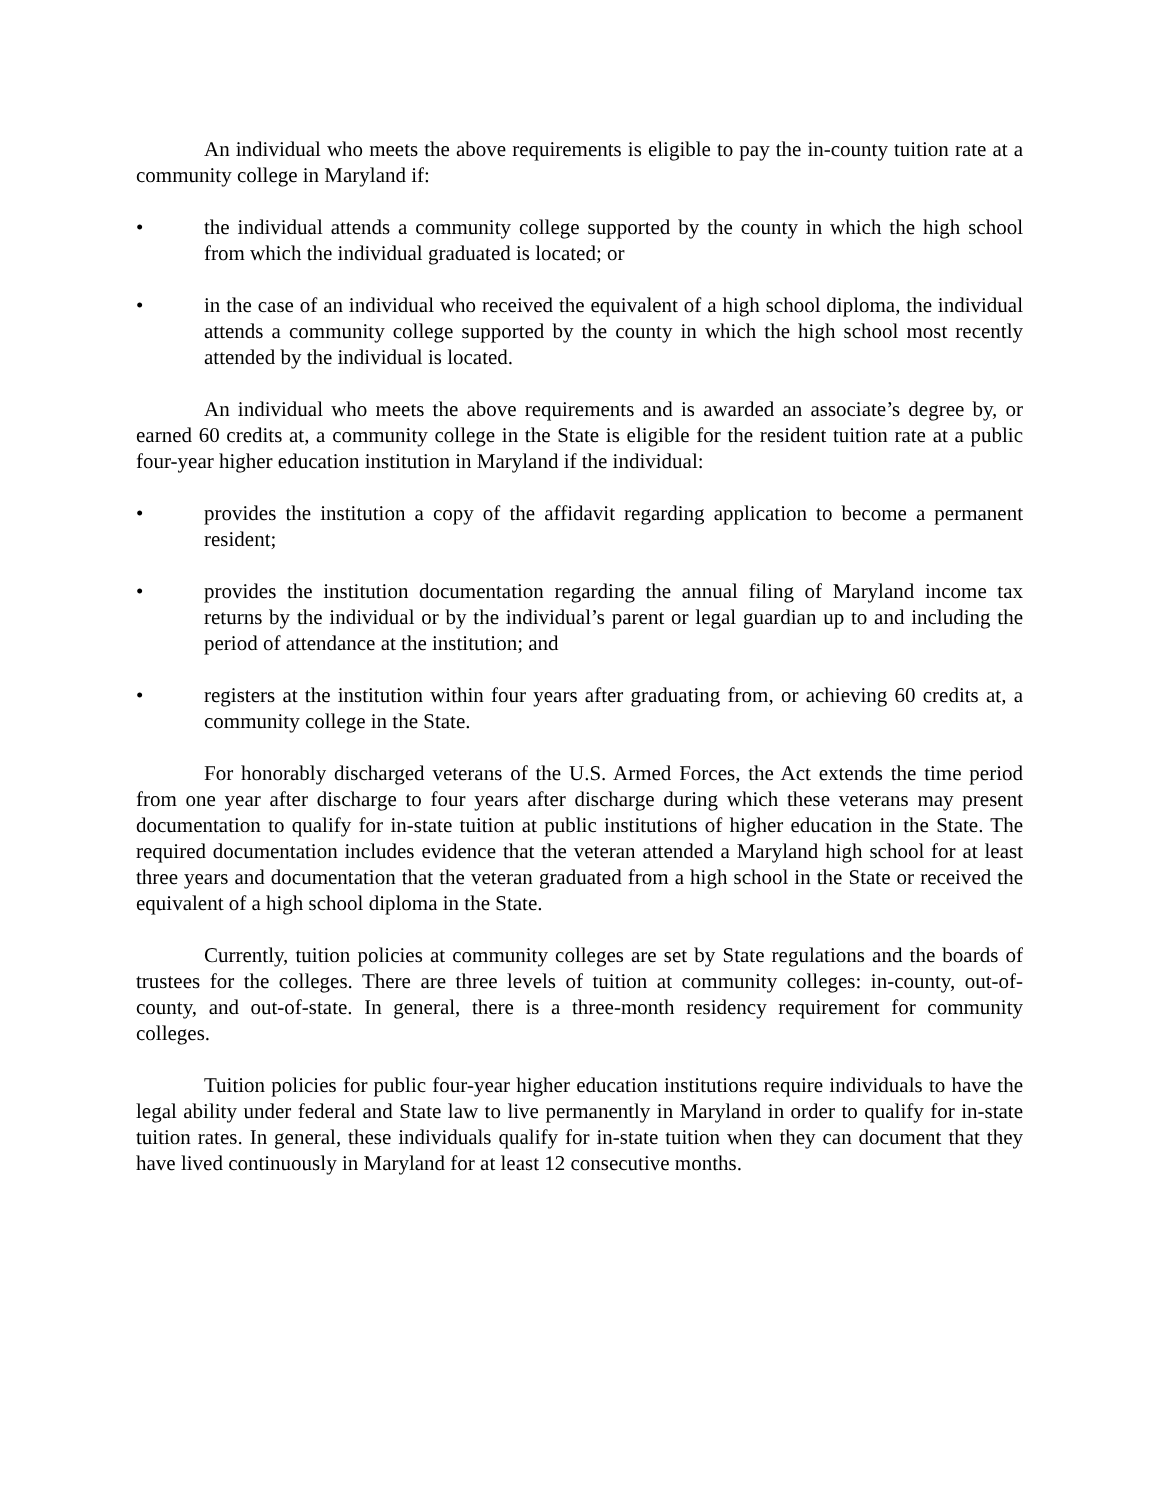An individual who meets the above requirements is eligible to pay the in-county tuition rate at a community college in Maryland if:
• the individual attends a community college supported by the county in which the high school from which the individual graduated is located; or
• in the case of an individual who received the equivalent of a high school diploma, the individual attends a community college supported by the county in which the high school most recently attended by the individual is located.
An individual who meets the above requirements and is awarded an associate’s degree by, or earned 60 credits at, a community college in the State is eligible for the resident tuition rate at a public four-year higher education institution in Maryland if the individual:
• provides the institution a copy of the affidavit regarding application to become a permanent resident;
• provides the institution documentation regarding the annual filing of Maryland income tax returns by the individual or by the individual’s parent or legal guardian up to and including the period of attendance at the institution; and
• registers at the institution within four years after graduating from, or achieving 60 credits at, a community college in the State.
For honorably discharged veterans of the U.S. Armed Forces, the Act extends the time period from one year after discharge to four years after discharge during which these veterans may present documentation to qualify for in-state tuition at public institutions of higher education in the State. The required documentation includes evidence that the veteran attended a Maryland high school for at least three years and documentation that the veteran graduated from a high school in the State or received the equivalent of a high school diploma in the State.
Currently, tuition policies at community colleges are set by State regulations and the boards of trustees for the colleges. There are three levels of tuition at community colleges: in-county, out-of-county, and out-of-state. In general, there is a three-month residency requirement for community colleges.
Tuition policies for public four-year higher education institutions require individuals to have the legal ability under federal and State law to live permanently in Maryland in order to qualify for in-state tuition rates. In general, these individuals qualify for in-state tuition when they can document that they have lived continuously in Maryland for at least 12 consecutive months.